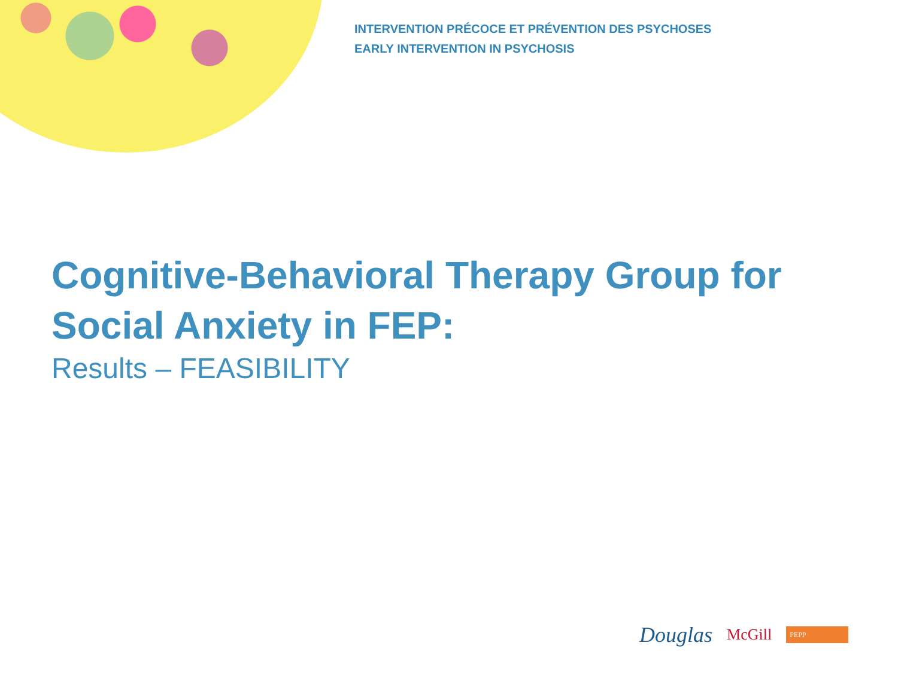INTERVENTION PRÉCOCE ET PRÉVENTION DES PSYCHOSES
EARLY INTERVENTION IN PSYCHOSIS
Cognitive-Behavioral Therapy Group for
Social Anxiety in FEP:
Results – FEASIBILITY
Douglas McGill PEPP